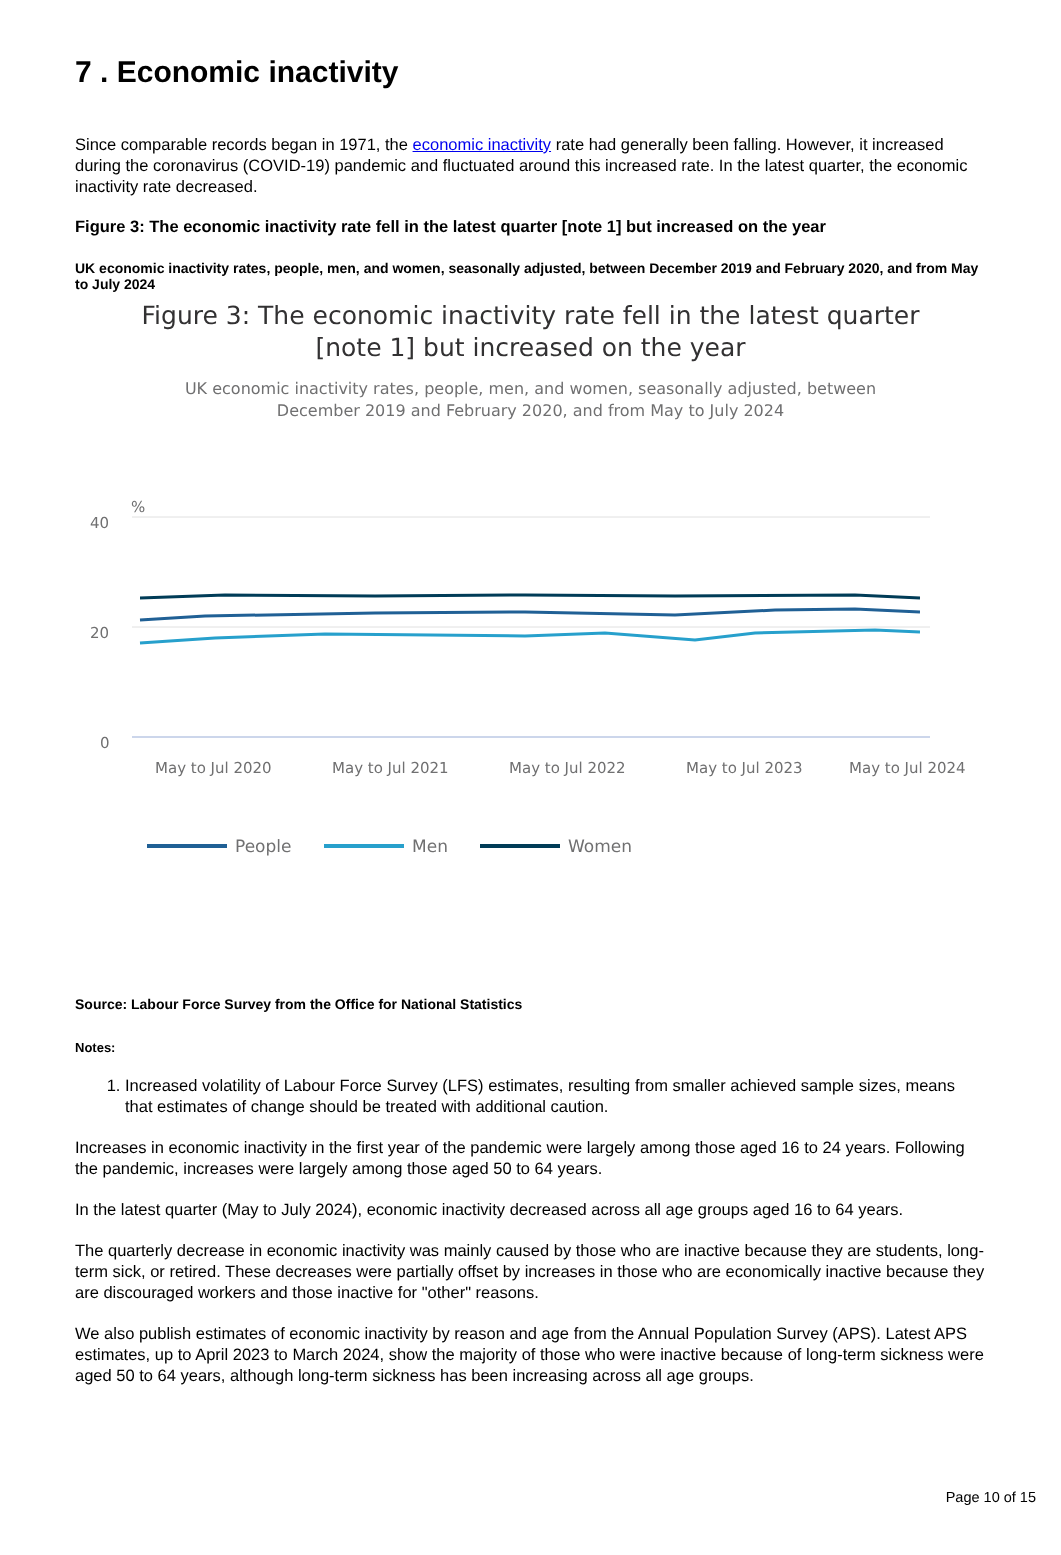7 . Economic inactivity
Since comparable records began in 1971, the economic inactivity rate had generally been falling. However, it increased during the coronavirus (COVID-19) pandemic and fluctuated around this increased rate. In the latest quarter, the economic inactivity rate decreased.
Figure 3: The economic inactivity rate fell in the latest quarter [note 1] but increased on the year
UK economic inactivity rates, people, men, and women, seasonally adjusted, between December 2019 and February 2020, and from May to July 2024
Figure 3: The economic inactivity rate fell in the latest quarter [note 1] but increased on the year
UK economic inactivity rates, people, men, and women, seasonally adjusted, between December 2019 and February 2020, and from May to July 2024
%
40
20
0
May to Jul 2020
May to Jul 2021
May to Jul 2022
May to Jul 2023
May to Jul 2024
People
Men
Women
Source: Labour Force Survey from the Office for National Statistics
Notes:
1. Increased volatility of Labour Force Survey (LFS) estimates, resulting from smaller achieved sample sizes, means that estimates of change should be treated with additional caution.
Increases in economic inactivity in the first year of the pandemic were largely among those aged 16 to 24 years. Following the pandemic, increases were largely among those aged 50 to 64 years.
In the latest quarter (May to July 2024), economic inactivity decreased across all age groups aged 16 to 64 years.
The quarterly decrease in economic inactivity was mainly caused by those who are inactive because they are students, long-term sick, or retired. These decreases were partially offset by increases in those who are economically inactive because they are discouraged workers and those inactive for "other" reasons.
We also publish estimates of economic inactivity by reason and age from the Annual Population Survey (APS). Latest APS estimates, up to April 2023 to March 2024, show the majority of those who were inactive because of long-term sickness were aged 50 to 64 years, although long-term sickness has been increasing across all age groups.
Page 10 of 15